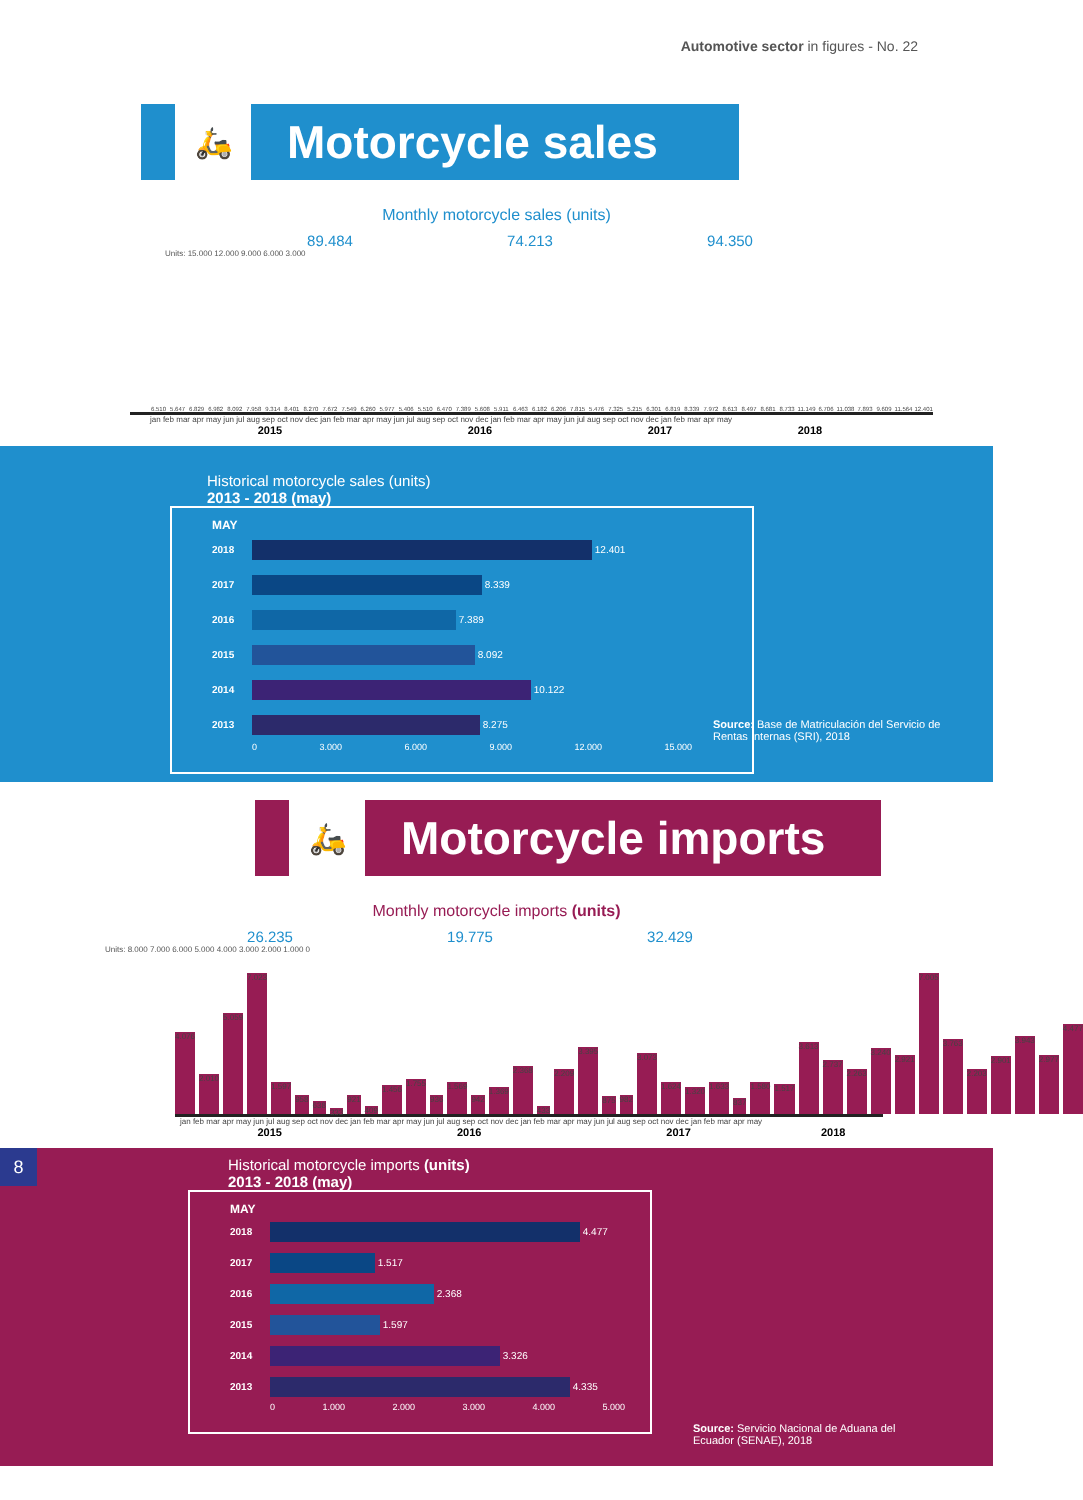Automotive sector in figures - No. 22
🛵
Motorcycle sales
Monthly motorcycle sales (units)
89.484 74.213 94.350
Units: 15.000 12.000 9.000 6.000 3.000
6.510 5.647 6.829 6.982 8.092 7.958 9.314 8.401 8.270 7.672 7.549 6.260 5.977 5.406 5.510 6.470 7.389 5.608 5.911 6.463 6.182 6.206 7.815 5.476 7.325 5.215 6.301 6.819 8.339 7.972 8.613 8.497 8.681 8.733 11.149 6.706 11.038 7.893 9.609 11.564 12.401
jan feb mar apr may jun jul aug sep oct nov dec jan feb mar apr may jun jul aug sep oct nov dec jan feb mar apr may jun jul aug sep oct nov dec jan feb mar apr may
2015 2016 2017 2018
Historical motorcycle sales (units)
2013 - 2018 (may)
MAY
2018
12.401
2017
8.339
2016
7.389
2015
8.092
2014
10.122
2013
8.275
0 3.000 6.000 9.000 12.000 15.000
Source: Base de Matriculación del Servicio de Rentas Internas (SRI), 2018
🛵
Motorcycle imports
Monthly motorcycle imports (units)
26.235 19.775 32.429
Units: 8.000 7.000 6.000 5.000 4.000 3.000 2.000 1.000 0
4.076
2.010
5.059
7.023
1.597
958
638
333
921
409
1.456
1.755
936
1.569
942
1.369
2.368
433
2.209
3.395
875
982
3.073
1.624
1.320
1.633
837
1.580
1.517
3.613
2.737
2.263
3.240
2.921
7.005
3.763
2.203
2.901
3.943
2.977
4.477
jan feb mar apr may jun jul aug sep oct nov dec jan feb mar apr may jun jul aug sep oct nov dec jan feb mar apr may jun jul aug sep oct nov dec jan feb mar apr may
2015 2016 2017 2018
8
Historical motorcycle imports (units)
2013 - 2018 (may)
MAY
2018
4.477
2017
1.517
2016
2.368
2015
1.597
2014
3.326
2013
4.335
0 1.000 2.000 3.000 4.000 5.000
Source: Servicio Nacional de Aduana del Ecuador (SENAE), 2018